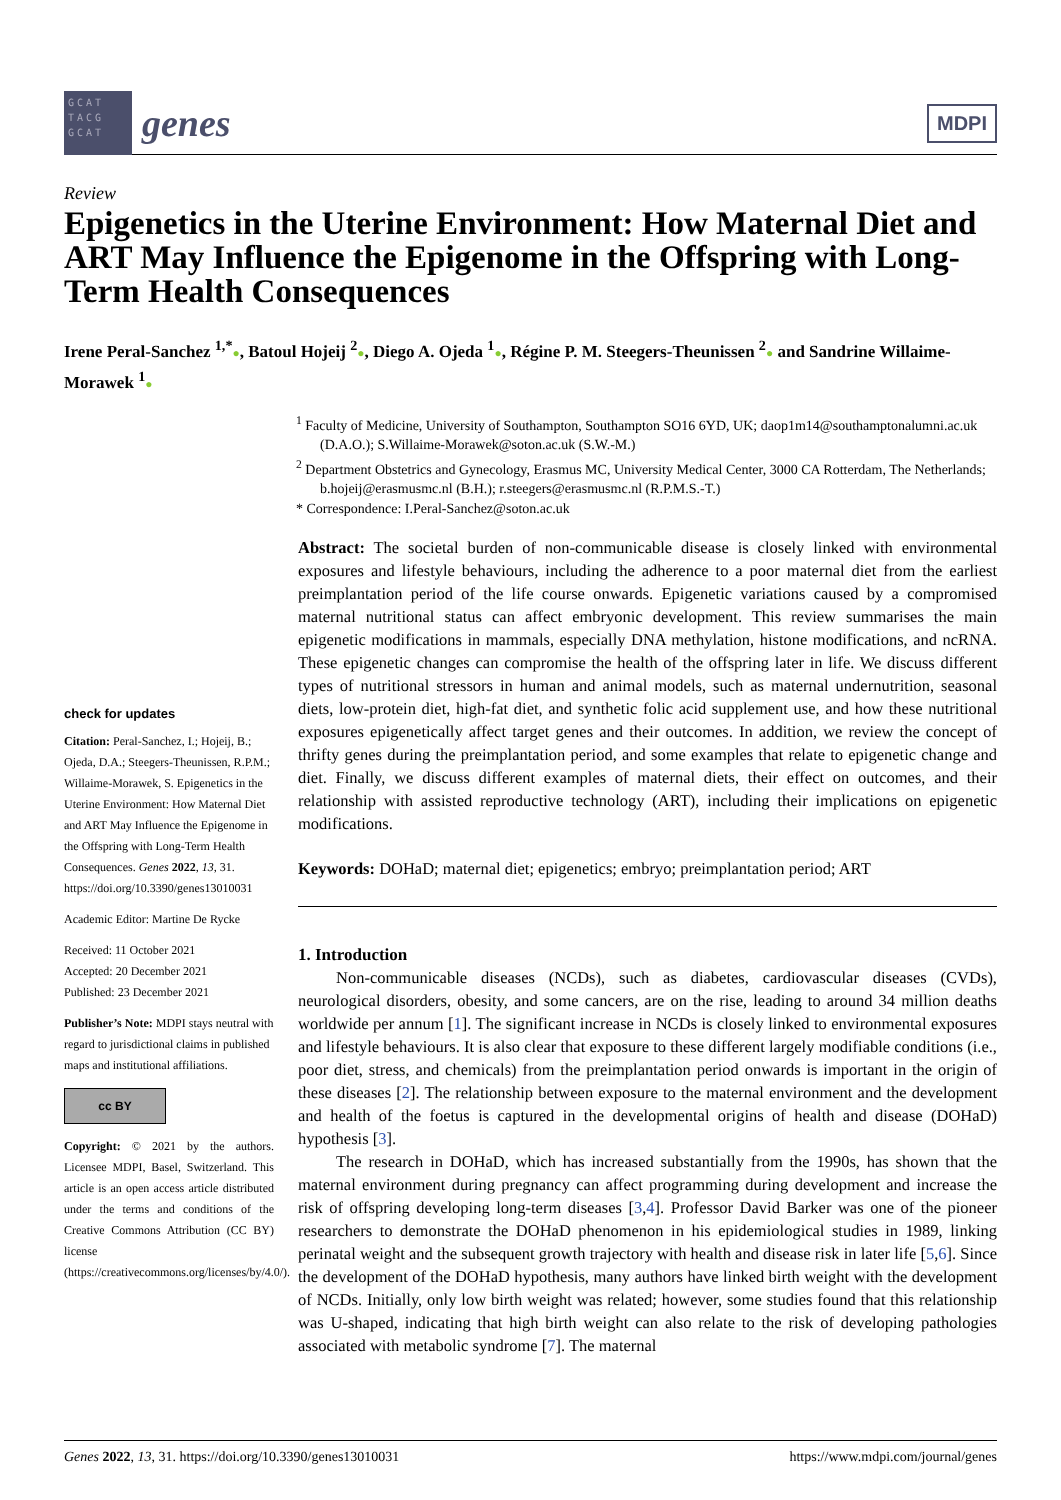GCAT TACG GCAT
genes
MDPI
Review
Epigenetics in the Uterine Environment: How Maternal Diet and ART May Influence the Epigenome in the Offspring with Long-Term Health Consequences
Irene Peral-Sanchez <sup>1,*</sup>●, Batoul Hojeij <sup>2</sup>●, Diego A. Ojeda <sup>1</sup>●, Régine P. M. Steegers-Theunissen <sup>2</sup>● and Sandrine Willaime-Morawek <sup>1</sup>●
<sup>1</sup> Faculty of Medicine, University of Southampton, Southampton SO16 6YD, UK; daop1m14@southamptonalumni.ac.uk (D.A.O.); S.Willaime-Morawek@soton.ac.uk (S.W.-M.)
<sup>2</sup> Department Obstetrics and Gynecology, Erasmus MC, University Medical Center, 3000 CA Rotterdam, The Netherlands; b.hojeij@erasmusmc.nl (B.H.); r.steegers@erasmusmc.nl (R.P.M.S.-T.)
* Correspondence: I.Peral-Sanchez@soton.ac.uk
check for updates
Citation: Peral-Sanchez, I.; Hojeij, B.; Ojeda, D.A.; Steegers-Theunissen, R.P.M.; Willaime-Morawek, S. Epigenetics in the Uterine Environment: How Maternal Diet and ART May Influence the Epigenome in the Offspring with Long-Term Health Consequences. Genes 2022, 13, 31. https://doi.org/10.3390/genes13010031
Academic Editor: Martine De Rycke
Received: 11 October 2021
Accepted: 20 December 2021
Published: 23 December 2021
Publisher’s Note: MDPI stays neutral with regard to jurisdictional claims in published maps and institutional affiliations.
cc BY
Copyright: © 2021 by the authors. Licensee MDPI, Basel, Switzerland. This article is an open access article distributed under the terms and conditions of the Creative Commons Attribution (CC BY) license (https://creativecommons.org/licenses/by/4.0/).
Abstract: The societal burden of non-communicable disease is closely linked with environmental exposures and lifestyle behaviours, including the adherence to a poor maternal diet from the earliest preimplantation period of the life course onwards. Epigenetic variations caused by a compromised maternal nutritional status can affect embryonic development. This review summarises the main epigenetic modifications in mammals, especially DNA methylation, histone modifications, and ncRNA. These epigenetic changes can compromise the health of the offspring later in life. We discuss different types of nutritional stressors in human and animal models, such as maternal undernutrition, seasonal diets, low-protein diet, high-fat diet, and synthetic folic acid supplement use, and how these nutritional exposures epigenetically affect target genes and their outcomes. In addition, we review the concept of thrifty genes during the preimplantation period, and some examples that relate to epigenetic change and diet. Finally, we discuss different examples of maternal diets, their effect on outcomes, and their relationship with assisted reproductive technology (ART), including their implications on epigenetic modifications.
Keywords: DOHaD; maternal diet; epigenetics; embryo; preimplantation period; ART
1. Introduction
Non-communicable diseases (NCDs), such as diabetes, cardiovascular diseases (CVDs), neurological disorders, obesity, and some cancers, are on the rise, leading to around 34 million deaths worldwide per annum [1]. The significant increase in NCDs is closely linked to environmental exposures and lifestyle behaviours. It is also clear that exposure to these different largely modifiable conditions (i.e., poor diet, stress, and chemicals) from the preimplantation period onwards is important in the origin of these diseases [2]. The relationship between exposure to the maternal environment and the development and health of the foetus is captured in the developmental origins of health and disease (DOHaD) hypothesis [3].
The research in DOHaD, which has increased substantially from the 1990s, has shown that the maternal environment during pregnancy can affect programming during development and increase the risk of offspring developing long-term diseases [3,4]. Professor David Barker was one of the pioneer researchers to demonstrate the DOHaD phenomenon in his epidemiological studies in 1989, linking perinatal weight and the subsequent growth trajectory with health and disease risk in later life [5,6]. Since the development of the DOHaD hypothesis, many authors have linked birth weight with the development of NCDs. Initially, only low birth weight was related; however, some studies found that this relationship was U-shaped, indicating that high birth weight can also relate to the risk of developing pathologies associated with metabolic syndrome [7]. The maternal
Genes 2022, 13, 31. https://doi.org/10.3390/genes13010031 https://www.mdpi.com/journal/genes